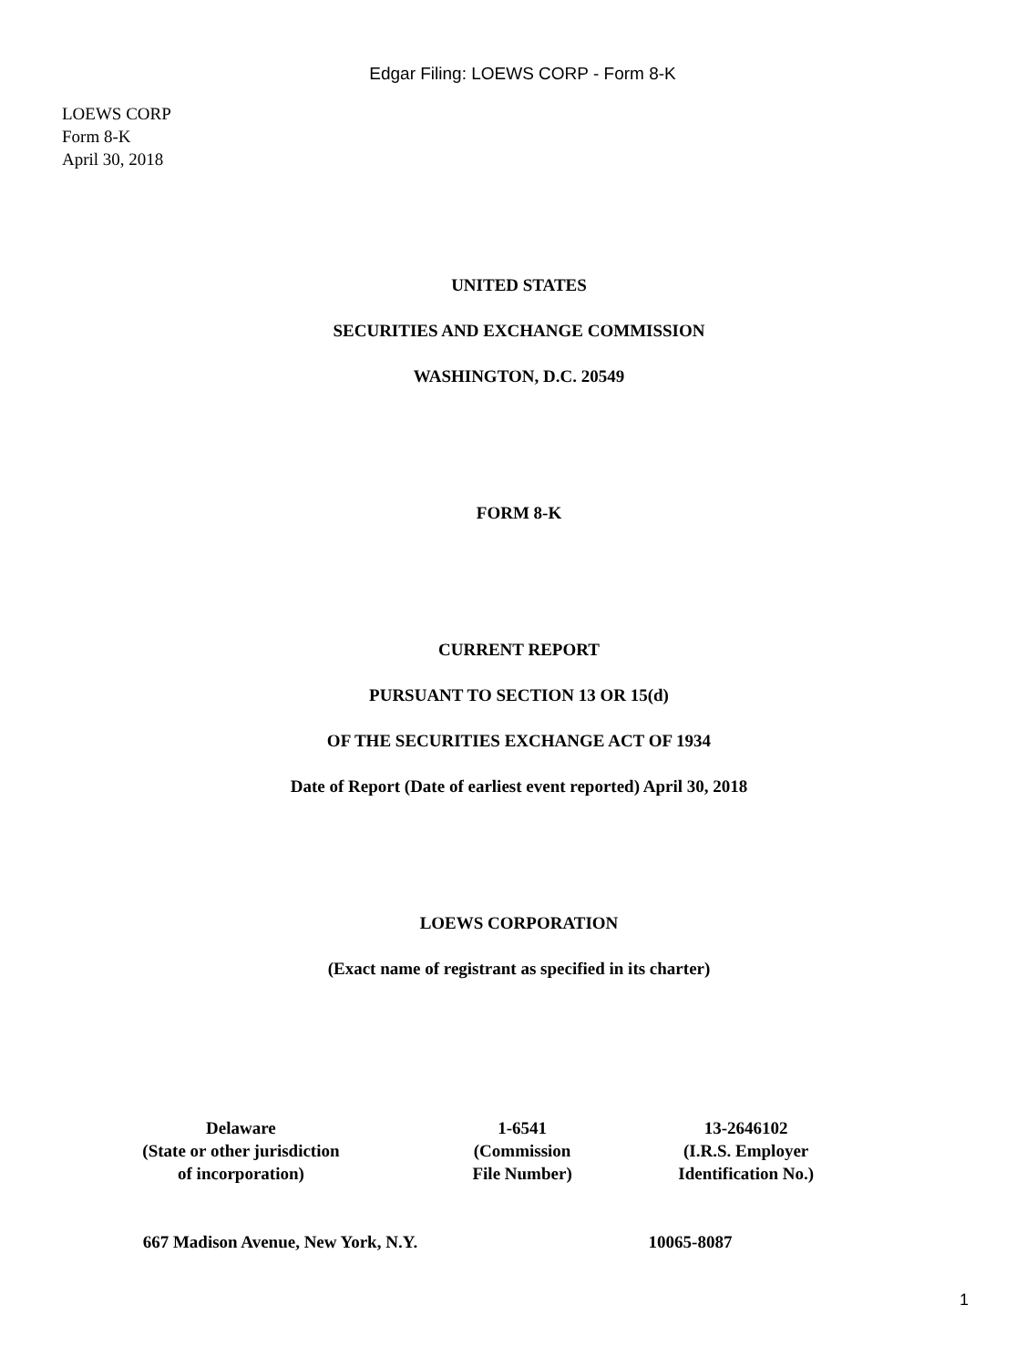Edgar Filing: LOEWS CORP - Form 8-K
LOEWS CORP
Form 8-K
April 30, 2018
UNITED STATES
SECURITIES AND EXCHANGE COMMISSION
WASHINGTON, D.C. 20549
FORM 8-K
CURRENT REPORT
PURSUANT TO SECTION 13 OR 15(d)
OF THE SECURITIES EXCHANGE ACT OF 1934
Date of Report (Date of earliest event reported) April 30, 2018
LOEWS CORPORATION
(Exact name of registrant as specified in its charter)
| Delaware (State or other jurisdiction of incorporation) | 1-6541 (Commission File Number) | 13-2646102 (I.R.S. Employer Identification No.) |
| 667 Madison Avenue, New York, N.Y. | 10065-8087 |
1